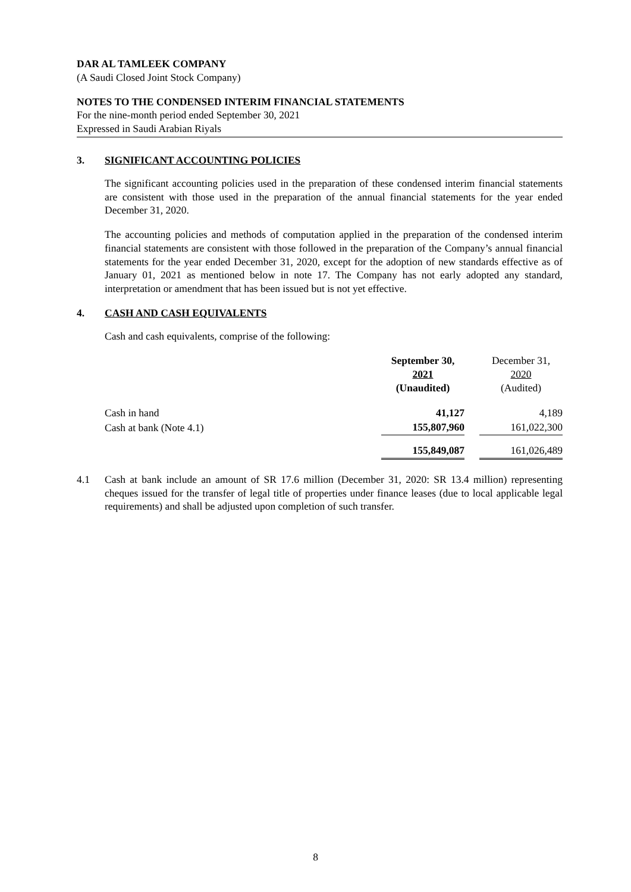DAR AL TAMLEEK COMPANY
(A Saudi Closed Joint Stock Company)
NOTES TO THE CONDENSED INTERIM FINANCIAL STATEMENTS
For the nine-month period ended September 30, 2021
Expressed in Saudi Arabian Riyals
3. SIGNIFICANT ACCOUNTING POLICIES
The significant accounting policies used in the preparation of these condensed interim financial statements are consistent with those used in the preparation of the annual financial statements for the year ended December 31, 2020.
The accounting policies and methods of computation applied in the preparation of the condensed interim financial statements are consistent with those followed in the preparation of the Company’s annual financial statements for the year ended December 31, 2020, except for the adoption of new standards effective as of January 01, 2021 as mentioned below in note 17. The Company has not early adopted any standard, interpretation or amendment that has been issued but is not yet effective.
4. CASH AND CASH EQUIVALENTS
Cash and cash equivalents, comprise of the following:
| | September 30, 2021 (Unaudited) | | December 31, 2020 (Audited) |
| Cash in hand | 41,127 | | 4,189 |
| Cash at bank (Note 4.1) | 155,807,960 | | 161,022,300 |
| | 155,849,087 | | 161,026,489 |
4.1 Cash at bank include an amount of SR 17.6 million (December 31, 2020: SR 13.4 million) representing cheques issued for the transfer of legal title of properties under finance leases (due to local applicable legal requirements) and shall be adjusted upon completion of such transfer.
8